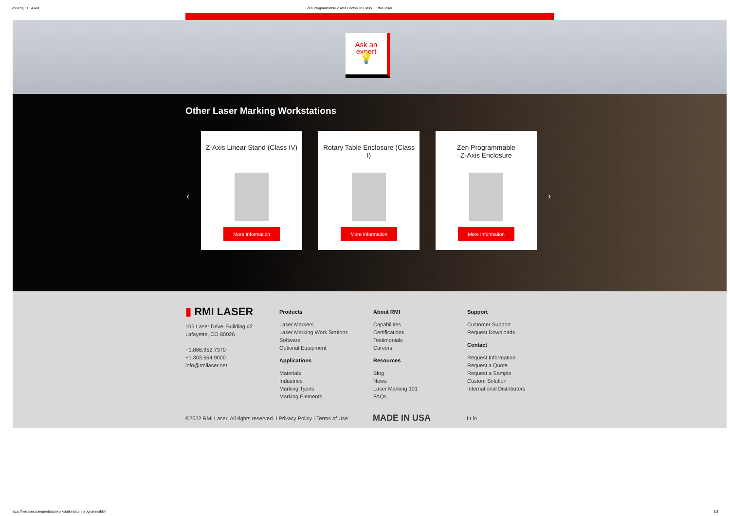2/22/23, 11:54 AM Zen Programmable Z Axis Enclosure Class I | RMI Laser
Ask an
expert
💡
Other Laser Marking Workstations
‹ ›
Z-Axis Linear Stand (Class IV)
More Information
Rotary Table Enclosure (Class I)
More Information
Zen Programmable
Z-Axis Enclosure
More Information
▮ RMI LASER
106 Laser Drive, Building #2
Lafayette, CO 80026
+1.866.952.7370
+1.303.664.9000
info@rmilaser.net
Products
Laser Markers
Laser Marking Work Stations
Software
Optional Equipment
Applications
Materials
Industries
Marking Types
Marking Elements
About RMI
Capabilities
Certifications
Testimonials
Careers
Resources
Blog
News
Laser Marking 101
FAQs
Support
Customer Support
Request Downloads
Contact
Request Information
Request a Quote
Request a Sample
Custom Solution
International Distributors
©2022 RMI Laser. All rights reserved. I Privacy Policy I Terms of Use MADE IN USA f t in
https://rmilaser.com/products/workstations/zen-programmable/ 3/3